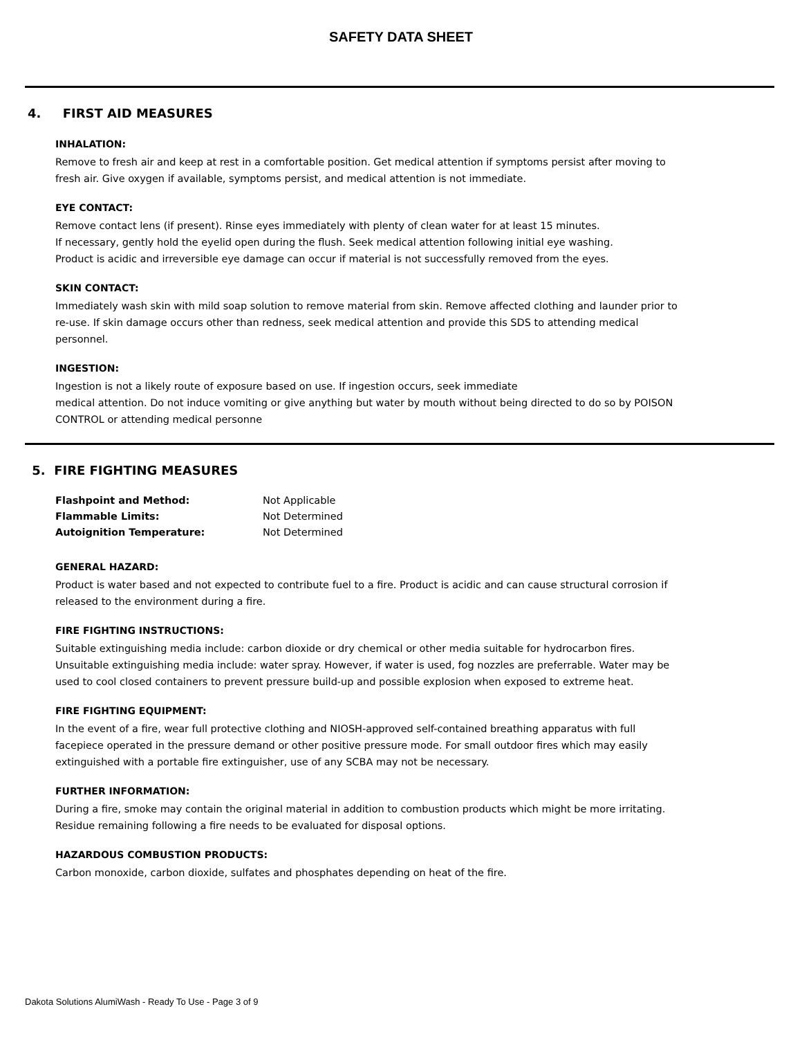SAFETY DATA SHEET
4. FIRST AID MEASURES
INHALATION:
Remove to fresh air and keep at rest in a comfortable position. Get medical attention if symptoms persist after moving to fresh air. Give oxygen if available, symptoms persist, and medical attention is not immediate.
EYE CONTACT:
Remove contact lens (if present). Rinse eyes immediately with plenty of clean water for at least 15 minutes.
If necessary, gently hold the eyelid open during the flush. Seek medical attention following initial eye washing.
Product is acidic and irreversible eye damage can occur if material is not successfully removed from the eyes.
SKIN CONTACT:
Immediately wash skin with mild soap solution to remove material from skin. Remove affected clothing and launder prior to re-use. If skin damage occurs other than redness, seek medical attention and provide this SDS to attending medical personnel.
INGESTION:
Ingestion is not a likely route of exposure based on use. If ingestion occurs, seek immediate
medical attention. Do not induce vomiting or give anything but water by mouth without being directed to do so by POISON CONTROL or attending medical personne
5. FIRE FIGHTING MEASURES
| Flashpoint and Method: | Not Applicable |
| Flammable Limits: | Not Determined |
| Autoignition Temperature: | Not Determined |
GENERAL HAZARD:
Product is water based and not expected to contribute fuel to a fire. Product is acidic and can cause structural corrosion if released to the environment during a fire.
FIRE FIGHTING INSTRUCTIONS:
Suitable extinguishing media include: carbon dioxide or dry chemical or other media suitable for hydrocarbon fires. Unsuitable extinguishing media include: water spray. However, if water is used, fog nozzles are preferrable. Water may be used to cool closed containers to prevent pressure build-up and possible explosion when exposed to extreme heat.
FIRE FIGHTING EQUIPMENT:
In the event of a fire, wear full protective clothing and NIOSH-approved self-contained breathing apparatus with full facepiece operated in the pressure demand or other positive pressure mode. For small outdoor fires which may easily extinguished with a portable fire extinguisher, use of any SCBA may not be necessary.
FURTHER INFORMATION:
During a fire, smoke may contain the original material in addition to combustion products which might be more irritating. Residue remaining following a fire needs to be evaluated for disposal options.
HAZARDOUS COMBUSTION PRODUCTS:
Carbon monoxide, carbon dioxide, sulfates and phosphates depending on heat of the fire.
Dakota Solutions AlumiWash - Ready To Use - Page 3 of 9